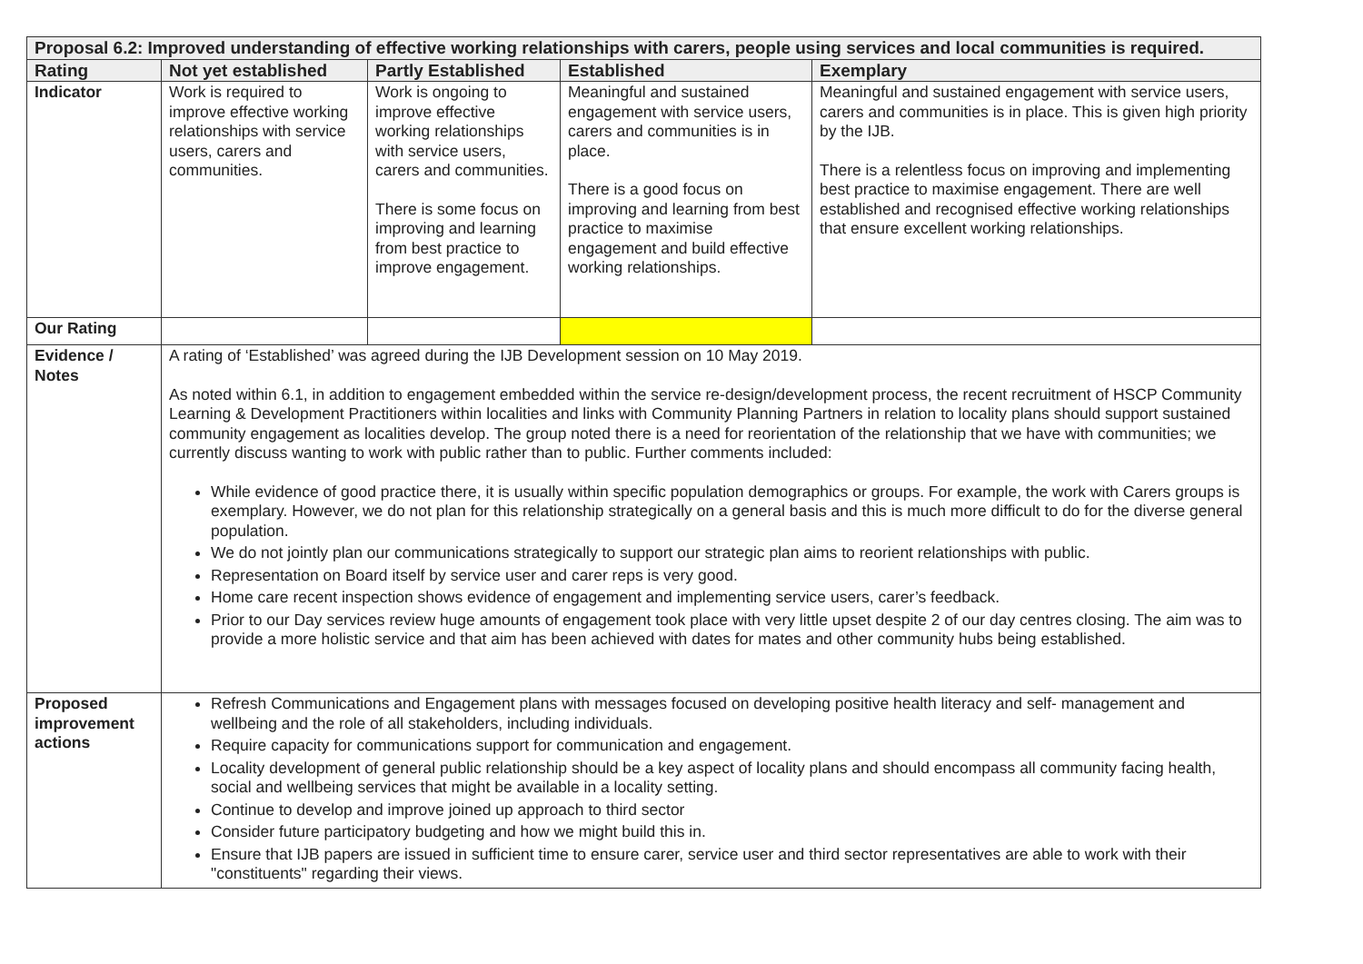| Proposal 6.2: Improved understanding of effective working relationships with carers, people using services and local communities is required. | | | | |
| --- | --- | --- | --- | --- |
| Rating | Not yet established | Partly Established | Established | Exemplary |
| Indicator | Work is required to improve effective working relationships with service users, carers and communities. | Work is ongoing to improve effective working relationships with service users, carers and communities. There is some focus on improving and learning from best practice to improve engagement. | Meaningful and sustained engagement with service users, carers and communities is in place. There is a good focus on improving and learning from best practice to maximise engagement and build effective working relationships. | Meaningful and sustained engagement with service users, carers and communities is in place. This is given high priority by the IJB. There is a relentless focus on improving and implementing best practice to maximise engagement. There are well established and recognised effective working relationships that ensure excellent working relationships. |
| Our Rating | | | | |
| Evidence / Notes | A rating of ‘Established’ was agreed during the IJB Development session on 10 May 2019. As noted within 6.1, in addition to engagement embedded within the service re-design/development process, the recent recruitment of HSCP Community Learning & Development Practitioners within localities and links with Community Planning Partners in relation to locality plans should support sustained community engagement as localities develop. The group noted there is a need for reorientation of the relationship that we have with communities; we currently discuss wanting to work with public rather than to public. Further comments included: While evidence of good practice there, it is usually within specific population demographics or groups. For example, the work with Carers groups is exemplary. However, we do not plan for this relationship strategically on a general basis and this is much more difficult to do for the diverse general population. We do not jointly plan our communications strategically to support our strategic plan aims to reorient relationships with public. Representation on Board itself by service user and carer reps is very good. Home care recent inspection shows evidence of engagement and implementing service users, carer’s feedback. Prior to our Day services review huge amounts of engagement took place with very little upset despite 2 of our day centres closing. The aim was to provide a more holistic service and that aim has been achieved with dates for mates and other community hubs being established. | | | |
| Proposed improvement actions | Refresh Communications and Engagement plans with messages focused on developing positive health literacy and self- management and wellbeing and the role of all stakeholders, including individuals. Require capacity for communications support for communication and engagement. Locality development of general public relationship should be a key aspect of locality plans and should encompass all community facing health, social and wellbeing services that might be available in a locality setting. Continue to develop and improve joined up approach to third sector Consider future participatory budgeting and how we might build this in. Ensure that IJB papers are issued in sufficient time to ensure carer, service user and third sector representatives are able to work with their "constituents" regarding their views. | | | |